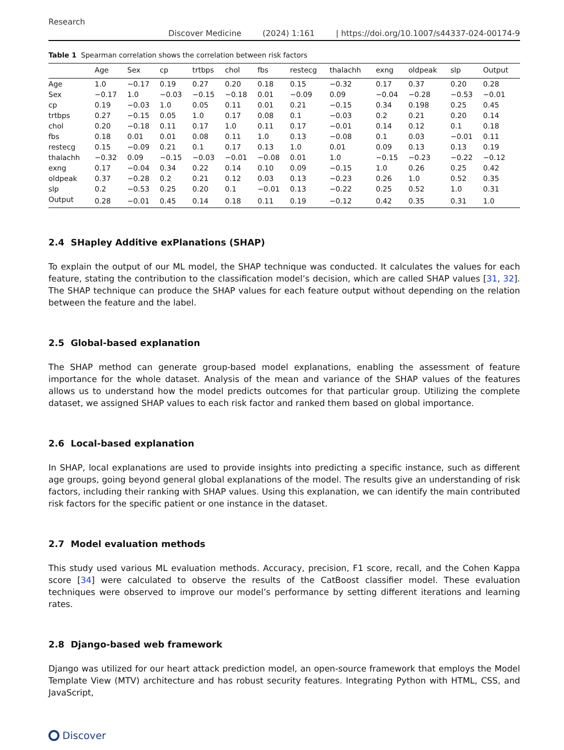Research
Discover Medicine (2024) 1:161 | https://doi.org/10.1007/s44337-024-00174-9
Table 1 Spearman correlation shows the correlation between risk factors
| | Age | Sex | cp | trtbps | chol | fbs | restecg | thalachh | exng | oldpeak | slp | Output |
| --- | --- | --- | --- | --- | --- | --- | --- | --- | --- | --- | --- | --- |
| Age | 1.0 | −0.17 | 0.19 | 0.27 | 0.20 | 0.18 | 0.15 | −0.32 | 0.17 | 0.37 | 0.20 | 0.28 |
| Sex | −0.17 | 1.0 | −0.03 | −0.15 | −0.18 | 0.01 | −0.09 | 0.09 | −0.04 | −0.28 | −0.53 | −0.01 |
| cp | 0.19 | −0.03 | 1.0 | 0.05 | 0.11 | 0.01 | 0.21 | −0.15 | 0.34 | 0.198 | 0.25 | 0.45 |
| trtbps | 0.27 | −0.15 | 0.05 | 1.0 | 0.17 | 0.08 | 0.1 | −0.03 | 0.2 | 0.21 | 0.20 | 0.14 |
| chol | 0.20 | −0.18 | 0.11 | 0.17 | 1.0 | 0.11 | 0.17 | −0.01 | 0.14 | 0.12 | 0.1 | 0.18 |
| fbs | 0.18 | 0.01 | 0.01 | 0.08 | 0.11 | 1.0 | 0.13 | −0.08 | 0.1 | 0.03 | −0.01 | 0.11 |
| restecg | 0.15 | −0.09 | 0.21 | 0.1 | 0.17 | 0.13 | 1.0 | 0.01 | 0.09 | 0.13 | 0.13 | 0.19 |
| thalachh | −0.32 | 0.09 | −0.15 | −0.03 | −0.01 | −0.08 | 0.01 | 1.0 | −0.15 | −0.23 | −0.22 | −0.12 |
| exng | 0.17 | −0.04 | 0.34 | 0.22 | 0.14 | 0.10 | 0.09 | −0.15 | 1.0 | 0.26 | 0.25 | 0.42 |
| oldpeak | 0.37 | −0.28 | 0.2 | 0.21 | 0.12 | 0.03 | 0.13 | −0.23 | 0.26 | 1.0 | 0.52 | 0.35 |
| slp | 0.2 | −0.53 | 0.25 | 0.20 | 0.1 | −0.01 | 0.13 | −0.22 | 0.25 | 0.52 | 1.0 | 0.31 |
| Output | 0.28 | −0.01 | 0.45 | 0.14 | 0.18 | 0.11 | 0.19 | −0.12 | 0.42 | 0.35 | 0.31 | 1.0 |
2.4 SHapley Additive exPlanations (SHAP)
To explain the output of our ML model, the SHAP technique was conducted. It calculates the values for each feature, stating the contribution to the classification model’s decision, which are called SHAP values [31, 32]. The SHAP technique can produce the SHAP values for each feature output without depending on the relation between the feature and the label.
2.5 Global-based explanation
The SHAP method can generate group-based model explanations, enabling the assessment of feature importance for the whole dataset. Analysis of the mean and variance of the SHAP values of the features allows us to understand how the model predicts outcomes for that particular group. Utilizing the complete dataset, we assigned SHAP values to each risk factor and ranked them based on global importance.
2.6 Local-based explanation
In SHAP, local explanations are used to provide insights into predicting a specific instance, such as different age groups, going beyond general global explanations of the model. The results give an understanding of risk factors, including their ranking with SHAP values. Using this explanation, we can identify the main contributed risk factors for the specific patient or one instance in the dataset.
2.7 Model evaluation methods
This study used various ML evaluation methods. Accuracy, precision, F1 score, recall, and the Cohen Kappa score [34] were calculated to observe the results of the CatBoost classifier model. These evaluation techniques were observed to improve our model’s performance by setting different iterations and learning rates.
2.8 Django-based web framework
Django was utilized for our heart attack prediction model, an open-source framework that employs the Model Template View (MTV) architecture and has robust security features. Integrating Python with HTML, CSS, and JavaScript,
Discover